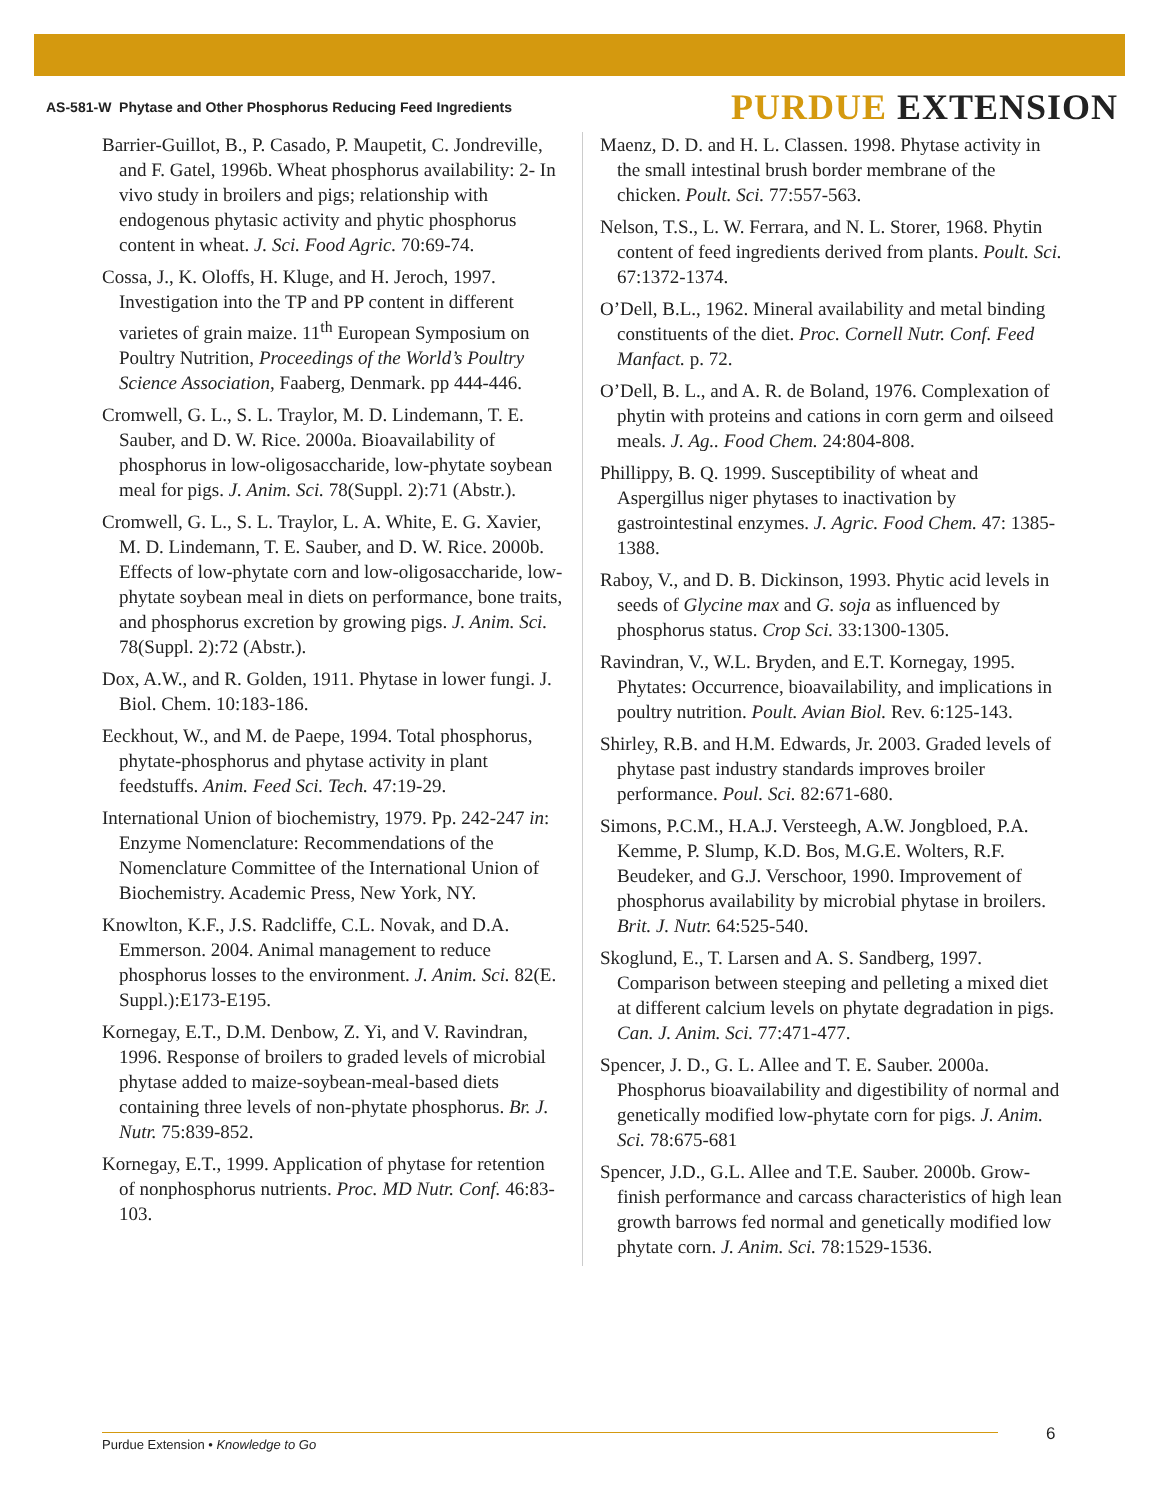AS-581-W Phytase and Other Phosphorus Reducing Feed Ingredients
PURDUE EXTENSION
Barrier-Guillot, B., P. Casado, P. Maupetit, C. Jondreville, and F. Gatel, 1996b. Wheat phosphorus availability: 2- In vivo study in broilers and pigs; relationship with endogenous phytasic activity and phytic phosphorus content in wheat. J. Sci. Food Agric. 70:69-74.
Cossa, J., K. Oloffs, H. Kluge, and H. Jeroch, 1997. Investigation into the TP and PP content in different varietes of grain maize. 11<sup>th</sup> European Symposium on Poultry Nutrition, Proceedings of the World’s Poultry Science Association, Faaberg, Denmark. pp 444-446.
Cromwell, G. L., S. L. Traylor, M. D. Lindemann, T. E. Sauber, and D. W. Rice. 2000a. Bioavailability of phosphorus in low-oligosaccharide, low-phytate soybean meal for pigs. J. Anim. Sci. 78(Suppl. 2):71 (Abstr.).
Cromwell, G. L., S. L. Traylor, L. A. White, E. G. Xavier, M. D. Lindemann, T. E. Sauber, and D. W. Rice. 2000b. Effects of low-phytate corn and low-oligosaccharide, low-phytate soybean meal in diets on performance, bone traits, and phosphorus excretion by growing pigs. J. Anim. Sci. 78(Suppl. 2):72 (Abstr.).
Dox, A.W., and R. Golden, 1911. Phytase in lower fungi. J. Biol. Chem. 10:183-186.
Eeckhout, W., and M. de Paepe, 1994. Total phosphorus, phytate-phosphorus and phytase activity in plant feedstuffs. Anim. Feed Sci. Tech. 47:19-29.
International Union of biochemistry, 1979. Pp. 242-247 in: Enzyme Nomenclature: Recommendations of the Nomenclature Committee of the International Union of Biochemistry. Academic Press, New York, NY.
Knowlton, K.F., J.S. Radcliffe, C.L. Novak, and D.A. Emmerson. 2004. Animal management to reduce phosphorus losses to the environment. J. Anim. Sci. 82(E. Suppl.):E173-E195.
Kornegay, E.T., D.M. Denbow, Z. Yi, and V. Ravindran, 1996. Response of broilers to graded levels of microbial phytase added to maize-soybean-meal-based diets containing three levels of non-phytate phosphorus. Br. J. Nutr. 75:839-852.
Kornegay, E.T., 1999. Application of phytase for retention of nonphosphorus nutrients. Proc. MD Nutr. Conf. 46:83-103.
Maenz, D. D. and H. L. Classen. 1998. Phytase activity in the small intestinal brush border membrane of the chicken. Poult. Sci. 77:557-563.
Nelson, T.S., L. W. Ferrara, and N. L. Storer, 1968. Phytin content of feed ingredients derived from plants. Poult. Sci. 67:1372-1374.
O’Dell, B.L., 1962. Mineral availability and metal binding constituents of the diet. Proc. Cornell Nutr. Conf. Feed Manfact. p. 72.
O’Dell, B. L., and A. R. de Boland, 1976. Complexation of phytin with proteins and cations in corn germ and oilseed meals. J. Ag.. Food Chem. 24:804-808.
Phillippy, B. Q. 1999. Susceptibility of wheat and Aspergillus niger phytases to inactivation by gastrointestinal enzymes. J. Agric. Food Chem. 47: 1385-1388.
Raboy, V., and D. B. Dickinson, 1993. Phytic acid levels in seeds of Glycine max and G. soja as influenced by phosphorus status. Crop Sci. 33:1300-1305.
Ravindran, V., W.L. Bryden, and E.T. Kornegay, 1995. Phytates: Occurrence, bioavailability, and implications in poultry nutrition. Poult. Avian Biol. Rev. 6:125-143.
Shirley, R.B. and H.M. Edwards, Jr. 2003. Graded levels of phytase past industry standards improves broiler performance. Poul. Sci. 82:671-680.
Simons, P.C.M., H.A.J. Versteegh, A.W. Jongbloed, P.A. Kemme, P. Slump, K.D. Bos, M.G.E. Wolters, R.F. Beudeker, and G.J. Verschoor, 1990. Improvement of phosphorus availability by microbial phytase in broilers. Brit. J. Nutr. 64:525-540.
Skoglund, E., T. Larsen and A. S. Sandberg, 1997. Comparison between steeping and pelleting a mixed diet at different calcium levels on phytate degradation in pigs. Can. J. Anim. Sci. 77:471-477.
Spencer, J. D., G. L. Allee and T. E. Sauber. 2000a. Phosphorus bioavailability and digestibility of normal and genetically modified low-phytate corn for pigs. J. Anim. Sci. 78:675-681
Spencer, J.D., G.L. Allee and T.E. Sauber. 2000b. Grow-finish performance and carcass characteristics of high lean growth barrows fed normal and genetically modified low phytate corn. J. Anim. Sci. 78:1529-1536.
Purdue Extension • Knowledge to Go 6